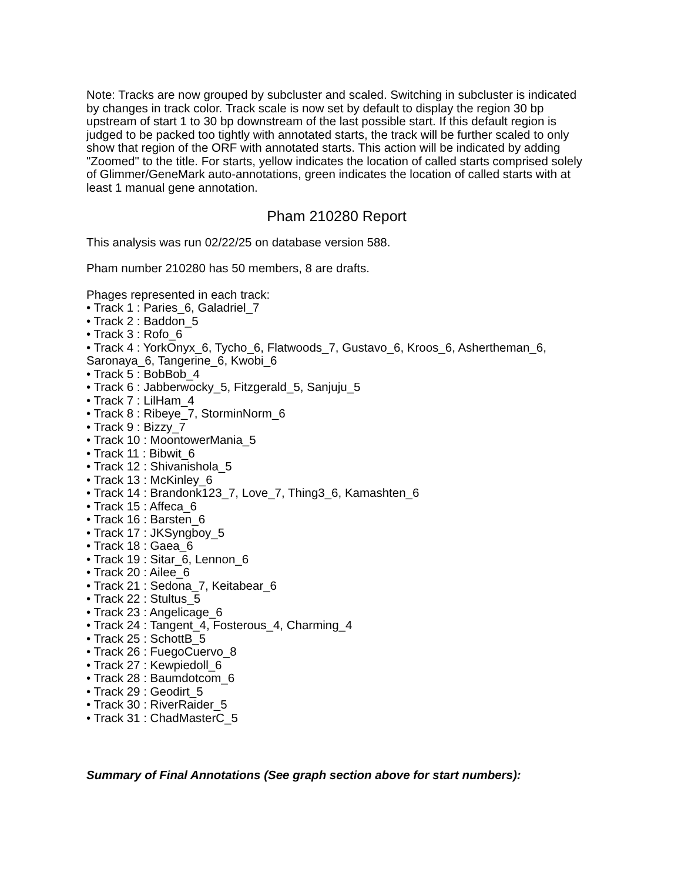Note: Tracks are now grouped by subcluster and scaled. Switching in subcluster is indicated by changes in track color. Track scale is now set by default to display the region 30 bp upstream of start 1 to 30 bp downstream of the last possible start. If this default region is judged to be packed too tightly with annotated starts, the track will be further scaled to only show that region of the ORF with annotated starts. This action will be indicated by adding "Zoomed" to the title. For starts, yellow indicates the location of called starts comprised solely of Glimmer/GeneMark auto-annotations, green indicates the location of called starts with at least 1 manual gene annotation.
Pham 210280 Report
This analysis was run 02/22/25 on database version 588.
Pham number 210280 has 50 members, 8 are drafts.
Phages represented in each track:
• Track 1 : Paries_6, Galadriel_7
• Track 2 : Baddon_5
• Track 3 : Rofo_6
• Track 4 : YorkOnyx_6, Tycho_6, Flatwoods_7, Gustavo_6, Kroos_6, Ashertheman_6, Saronaya_6, Tangerine_6, Kwobi_6
• Track 5 : BobBob_4
• Track 6 : Jabberwocky_5, Fitzgerald_5, Sanjuju_5
• Track 7 : LilHam_4
• Track 8 : Ribeye_7, StorminNorm_6
• Track 9 : Bizzy_7
• Track 10 : MoontowerMania_5
• Track 11 : Bibwit_6
• Track 12 : Shivanishola_5
• Track 13 : McKinley_6
• Track 14 : Brandonk123_7, Love_7, Thing3_6, Kamashten_6
• Track 15 : Affeca_6
• Track 16 : Barsten_6
• Track 17 : JKSyngboy_5
• Track 18 : Gaea_6
• Track 19 : Sitar_6, Lennon_6
• Track 20 : Ailee_6
• Track 21 : Sedona_7, Keitabear_6
• Track 22 : Stultus_5
• Track 23 : Angelicage_6
• Track 24 : Tangent_4, Fosterous_4, Charming_4
• Track 25 : SchottB_5
• Track 26 : FuegoCuervo_8
• Track 27 : Kewpiedoll_6
• Track 28 : Baumdotcom_6
• Track 29 : Geodirt_5
• Track 30 : RiverRaider_5
• Track 31 : ChadMasterC_5
Summary of Final Annotations (See graph section above for start numbers):